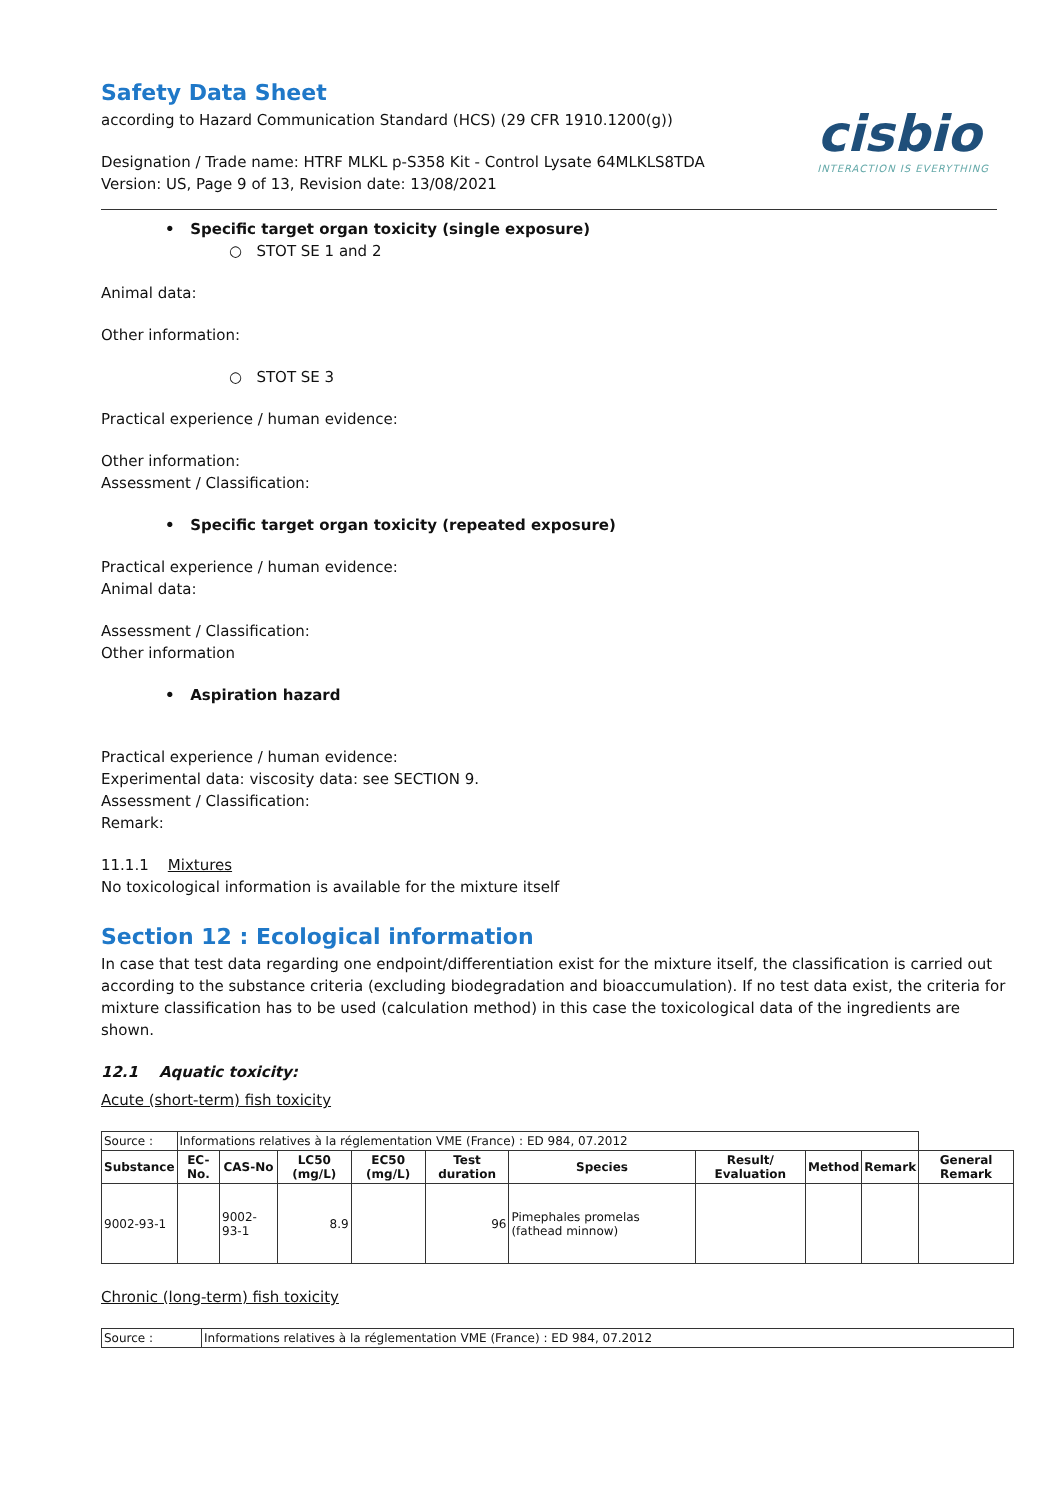cisbio
INTERACTION IS EVERYTHING
Safety Data Sheet
according to Hazard Communication Standard (HCS) (29 CFR 1910.1200(g))
Designation / Trade name: HTRF MLKL p-S358 Kit - Control Lysate 64MLKLS8TDA
Version: US, Page 9 of 13, Revision date: 13/08/2021
• Specific target organ toxicity (single exposure)
○ STOT SE 1 and 2
Animal data:
Other information:
○ STOT SE 3
Practical experience / human evidence:
Other information:
Assessment / Classification:
• Specific target organ toxicity (repeated exposure)
Practical experience / human evidence:
Animal data:
Assessment / Classification:
Other information
• Aspiration hazard
Practical experience / human evidence:
Experimental data: viscosity data: see SECTION 9.
Assessment / Classification:
Remark:
11.1.1 Mixtures
No toxicological information is available for the mixture itself
Section 12 : Ecological information
In case that test data regarding one endpoint/differentiation exist for the mixture itself, the classification is carried out according to the substance criteria (excluding biodegradation and bioaccumulation). If no test data exist, the criteria for mixture classification has to be used (calculation method) in this case the toxicological data of the ingredients are shown.
12.1 Aquatic toxicity:
Acute (short-term) fish toxicity
| Source : | Informations relatives à la réglementation VME (France) : ED 984, 07.2012 | | | | | | | | | |
| Substance | EC-No. | CAS-No | LC50 (mg/L) | EC50 (mg/L) | Test duration | Species | Result/ Evaluation | Method | Remark | General Remark |
| 9002-93-1 | | 9002-93-1 | 8.9 | | 96 | Pimephales promelas (fathead minnow) | | | | |
Chronic (long-term) fish toxicity
| Source : | Informations relatives à la réglementation VME (France) : ED 984, 07.2012 |